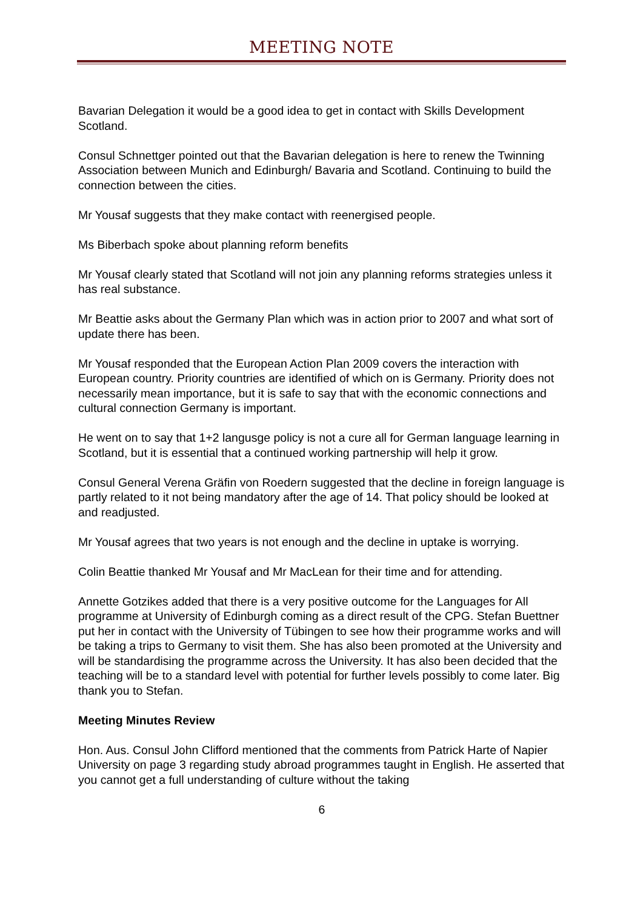MEETING NOTE
Bavarian Delegation it would be a good idea to get in contact with Skills Development Scotland.
Consul Schnettger pointed out that the Bavarian delegation is here to renew the Twinning Association between Munich and Edinburgh/ Bavaria and Scotland. Continuing to build the connection between the cities.
Mr Yousaf suggests that they make contact with reenergised people.
Ms Biberbach spoke about planning reform benefits
Mr Yousaf clearly stated that Scotland will not join any planning reforms strategies unless it has real substance.
Mr Beattie asks about the Germany Plan which was in action prior to 2007 and what sort of update there has been.
Mr Yousaf responded that the European Action Plan 2009 covers the interaction with European country. Priority countries are identified of which on is Germany. Priority does not necessarily mean importance, but it is safe to say that with the economic connections and cultural connection Germany is important.
He went on to say that 1+2 langusge policy is not a cure all for German language learning in Scotland, but it is essential that a continued working partnership will help it grow.
Consul General Verena Gräfin von Roedern suggested that the decline in foreign language is partly related to it not being mandatory after the age of 14. That policy should be looked at and readjusted.
Mr Yousaf agrees that two years is not enough and the decline in uptake is worrying.
Colin Beattie thanked Mr Yousaf and Mr MacLean for their time and for attending.
Annette Gotzikes added that there is a very positive outcome for the Languages for All programme at University of Edinburgh coming as a direct result of the CPG. Stefan Buettner put her in contact with the University of Tübingen to see how their programme works and will be taking a trips to Germany to visit them. She has also been promoted at the University and will be standardising the programme across the University. It has also been decided that the teaching will be to a standard level with potential for further levels possibly to come later. Big thank you to Stefan.
Meeting Minutes Review
Hon. Aus. Consul John Clifford mentioned that the comments from Patrick Harte of Napier University on page 3 regarding study abroad programmes taught in English. He asserted that you cannot get a full understanding of culture without the taking
6